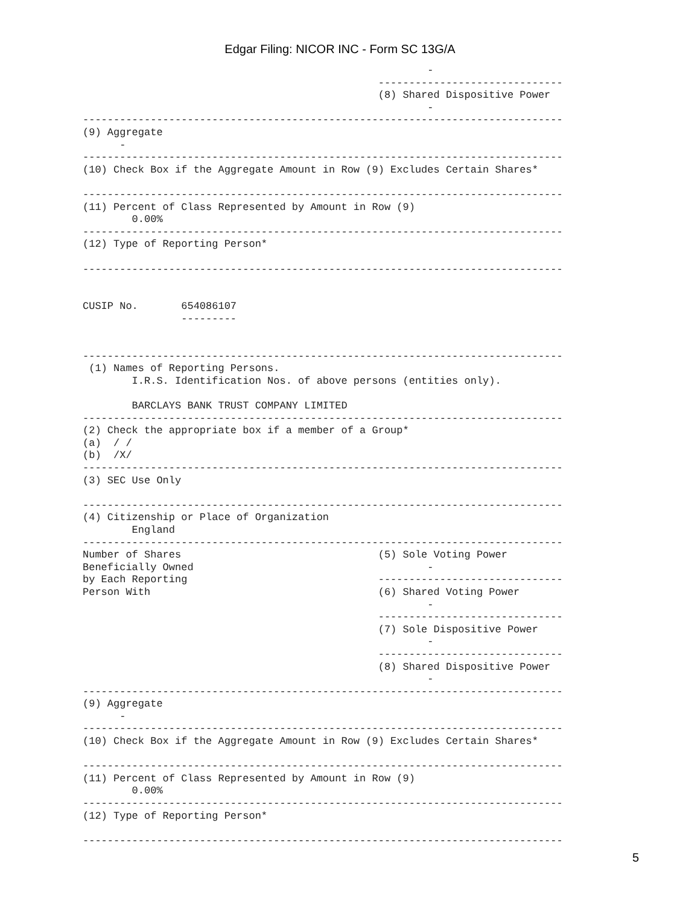Edgar Filing: NICOR INC - Form SC 13G/A
                                                        -
                                                ------------------------------
                                                (8) Shared Dispositive Power
                                                        -
------------------------------------------------------------------------------
(9) Aggregate
      -
------------------------------------------------------------------------------
(10) Check Box if the Aggregate Amount in Row (9) Excludes Certain Shares*

------------------------------------------------------------------------------
(11) Percent of Class Represented by Amount in Row (9)
        0.00%
------------------------------------------------------------------------------
(12) Type of Reporting Person*

------------------------------------------------------------------------------


CUSIP No.       654086107
                ---------


------------------------------------------------------------------------------
 (1) Names of Reporting Persons.
        I.R.S. Identification Nos. of above persons (entities only).

        BARCLAYS BANK TRUST COMPANY LIMITED
------------------------------------------------------------------------------
(2) Check the appropriate box if a member of a Group*
(a)  / /
(b)  /X/
------------------------------------------------------------------------------
(3) SEC Use Only

------------------------------------------------------------------------------
(4) Citizenship or Place of Organization
        England
------------------------------------------------------------------------------
Number of Shares                                (5) Sole Voting Power
Beneficially Owned                                      -
by Each Reporting                               ------------------------------
Person With                                     (6) Shared Voting Power
                                                        -
                                                ------------------------------
                                                (7) Sole Dispositive Power
                                                        -
                                                ------------------------------
                                                (8) Shared Dispositive Power
                                                        -
------------------------------------------------------------------------------
(9) Aggregate
      -
------------------------------------------------------------------------------
(10) Check Box if the Aggregate Amount in Row (9) Excludes Certain Shares*

------------------------------------------------------------------------------
(11) Percent of Class Represented by Amount in Row (9)
        0.00%
------------------------------------------------------------------------------
(12) Type of Reporting Person*

------------------------------------------------------------------------------
5